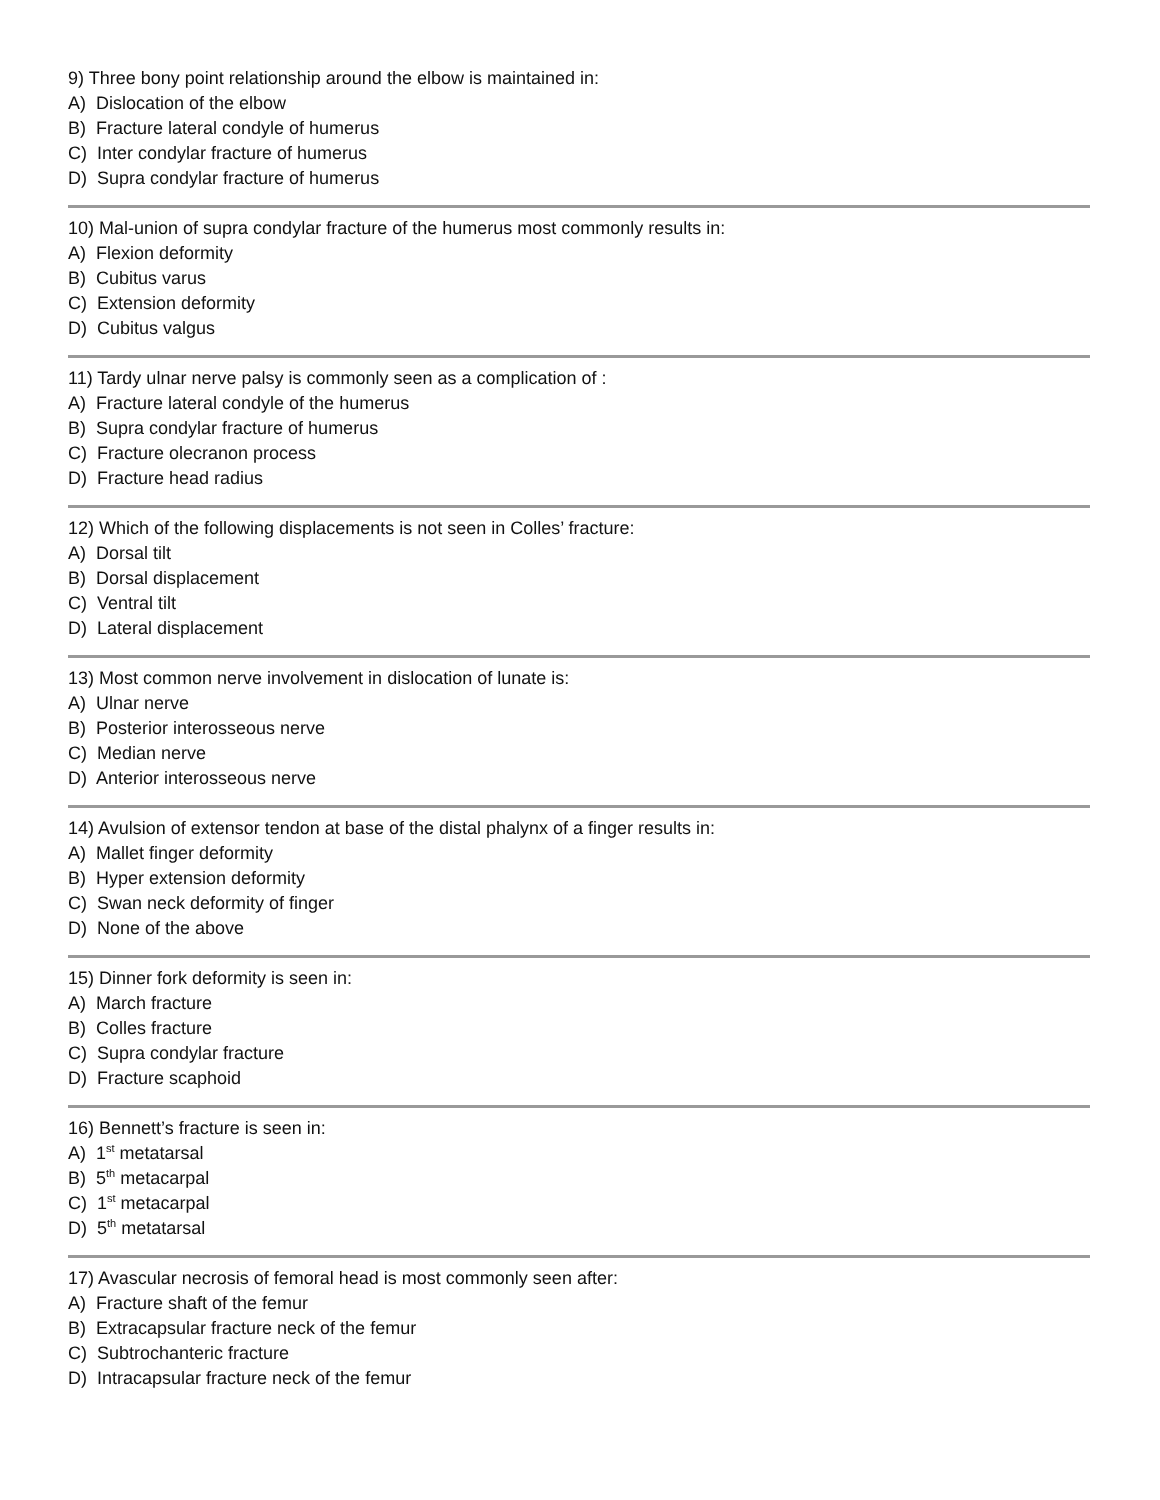9) Three bony point relationship around the elbow is maintained in:
A) Dislocation of the elbow
B) Fracture lateral condyle of humerus
C) Inter condylar fracture of humerus
D) Supra condylar fracture of humerus
10) Mal-union of supra condylar fracture of the humerus most commonly results in:
A) Flexion deformity
B) Cubitus varus
C) Extension deformity
D) Cubitus valgus
11) Tardy ulnar nerve palsy is commonly seen as a complication of :
A) Fracture lateral condyle of the humerus
B) Supra condylar fracture of humerus
C) Fracture olecranon process
D) Fracture head radius
12) Which of the following displacements is not seen in Colles’ fracture:
A) Dorsal tilt
B) Dorsal displacement
C) Ventral tilt
D) Lateral displacement
13) Most common nerve involvement in dislocation of lunate is:
A) Ulnar nerve
B) Posterior interosseous nerve
C) Median nerve
D) Anterior interosseous nerve
14) Avulsion of extensor tendon at base of the distal phalynx of a finger results in:
A) Mallet finger deformity
B) Hyper extension deformity
C) Swan neck deformity of finger
D) None of the above
15) Dinner fork deformity is seen in:
A) March fracture
B) Colles fracture
C) Supra condylar fracture
D) Fracture scaphoid
16) Bennett’s fracture is seen in:
A) 1<sup>st</sup> metatarsal
B) 5<sup>th</sup> metacarpal
C) 1<sup>st</sup> metacarpal
D) 5<sup>th</sup> metatarsal
17) Avascular necrosis of femoral head is most commonly seen after:
A) Fracture shaft of the femur
B) Extracapsular fracture neck of the femur
C) Subtrochanteric fracture
D) Intracapsular fracture neck of the femur